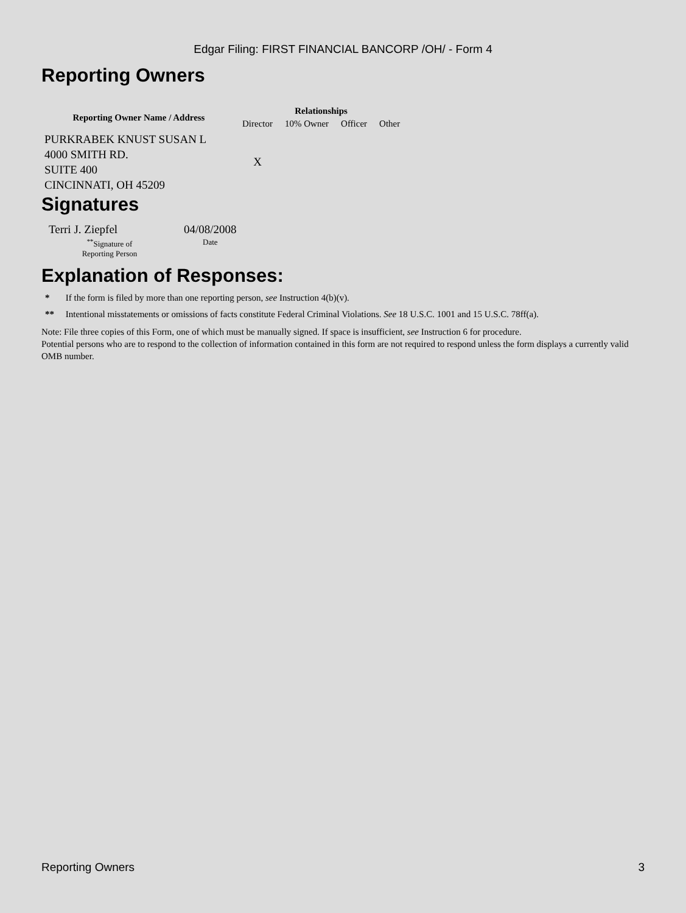Edgar Filing: FIRST FINANCIAL BANCORP /OH/ - Form 4
Reporting Owners
| Reporting Owner Name / Address | Relationships | | | |
| --- | --- | --- | --- | --- |
| | Director | 10% Owner | Officer | Other |
| PURKRABEK KNUST SUSAN L 4000 SMITH RD. SUITE 400 CINCINNATI, OH 45209 | X | | | |
Signatures
| Terri J. Ziepfel | 04/08/2008 |
| <sup>**</sup> Signature of Reporting Person | Date |
Explanation of Responses:
* If the form is filed by more than one reporting person, see Instruction 4(b)(v).
** Intentional misstatements or omissions of facts constitute Federal Criminal Violations. See 18 U.S.C. 1001 and 15 U.S.C. 78ff(a).
Note: File three copies of this Form, one of which must be manually signed. If space is insufficient, see Instruction 6 for procedure.
Potential persons who are to respond to the collection of information contained in this form are not required to respond unless the form displays a currently valid OMB number.
Reporting Owners 3